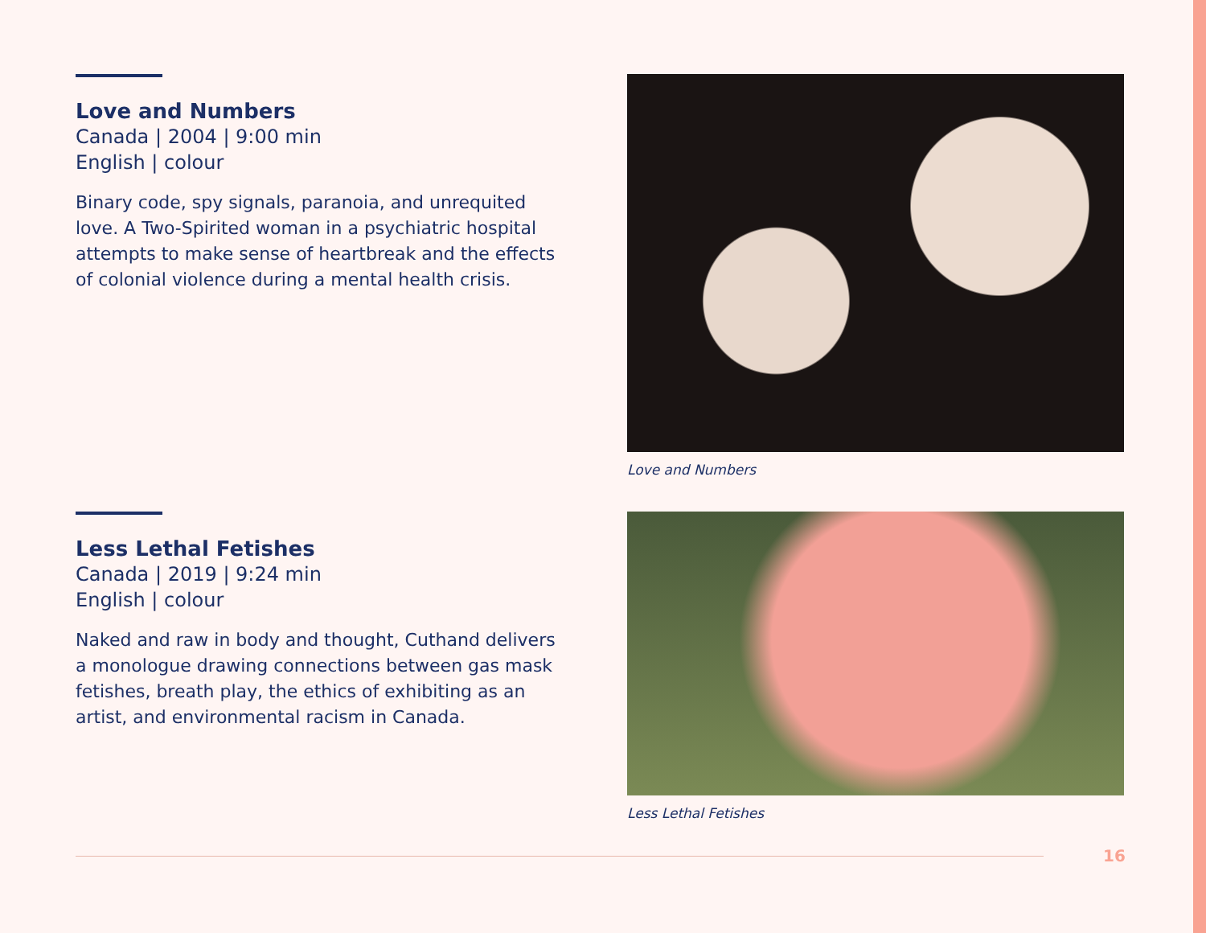Love and Numbers
Canada | 2004 | 9:00 min
English | colour
Binary code, spy signals, paranoia, and unrequited love. A Two-Spirited woman in a psychiatric hospital attempts to make sense of heartbreak and the effects of colonial violence during a mental health crisis.
Love and Numbers
Less Lethal Fetishes
Canada | 2019 | 9:24 min
English | colour
Naked and raw in body and thought, Cuthand delivers a monologue drawing connections between gas mask fetishes, breath play, the ethics of exhibiting as an artist, and environmental racism in Canada.
Less Lethal Fetishes
16